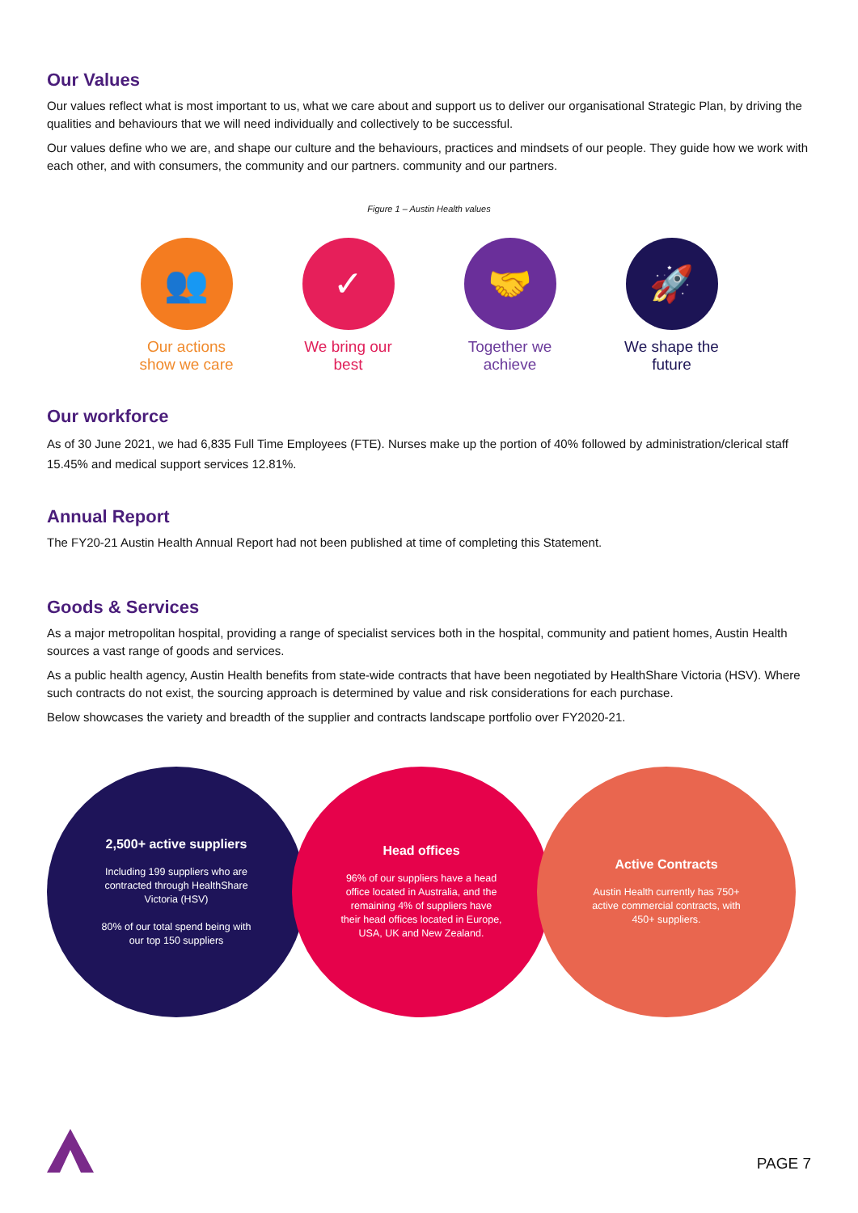Our Values
Our values reflect what is most important to us, what we care about and support us to deliver our organisational Strategic Plan, by driving the qualities and behaviours that we will need individually and collectively to be successful.
Our values define who we are, and shape our culture and the behaviours, practices and mindsets of our people. They guide how we work with each other, and with consumers, the community and our partners. community and our partners.
Figure 1 – Austin Health values
👥
Our actions show we care
✓
We bring our best
🤝
Together we achieve
🚀
We shape the future
Our workforce
As of 30 June 2021, we had 6,835 Full Time Employees (FTE). Nurses make up the portion of 40% followed by administration/clerical staff 15.45% and medical support services 12.81%.
Annual Report
The FY20-21 Austin Health Annual Report had not been published at time of completing this Statement.
Goods & Services
As a major metropolitan hospital, providing a range of specialist services both in the hospital, community and patient homes, Austin Health sources a vast range of goods and services.
As a public health agency, Austin Health benefits from state-wide contracts that have been negotiated by HealthShare Victoria (HSV). Where such contracts do not exist, the sourcing approach is determined by value and risk considerations for each purchase.
Below showcases the variety and breadth of the supplier and contracts landscape portfolio over FY2020-21.
2,500+ active suppliers
Including 199 suppliers who are contracted through HealthShare Victoria (HSV)
80% of our total spend being with our top 150 suppliers
Head offices
96% of our suppliers have a head office located in Australia, and the remaining 4% of suppliers have their head offices located in Europe, USA, UK and New Zealand.
Active Contracts
Austin Health currently has 750+ active commercial contracts, with 450+ suppliers.
PAGE 7